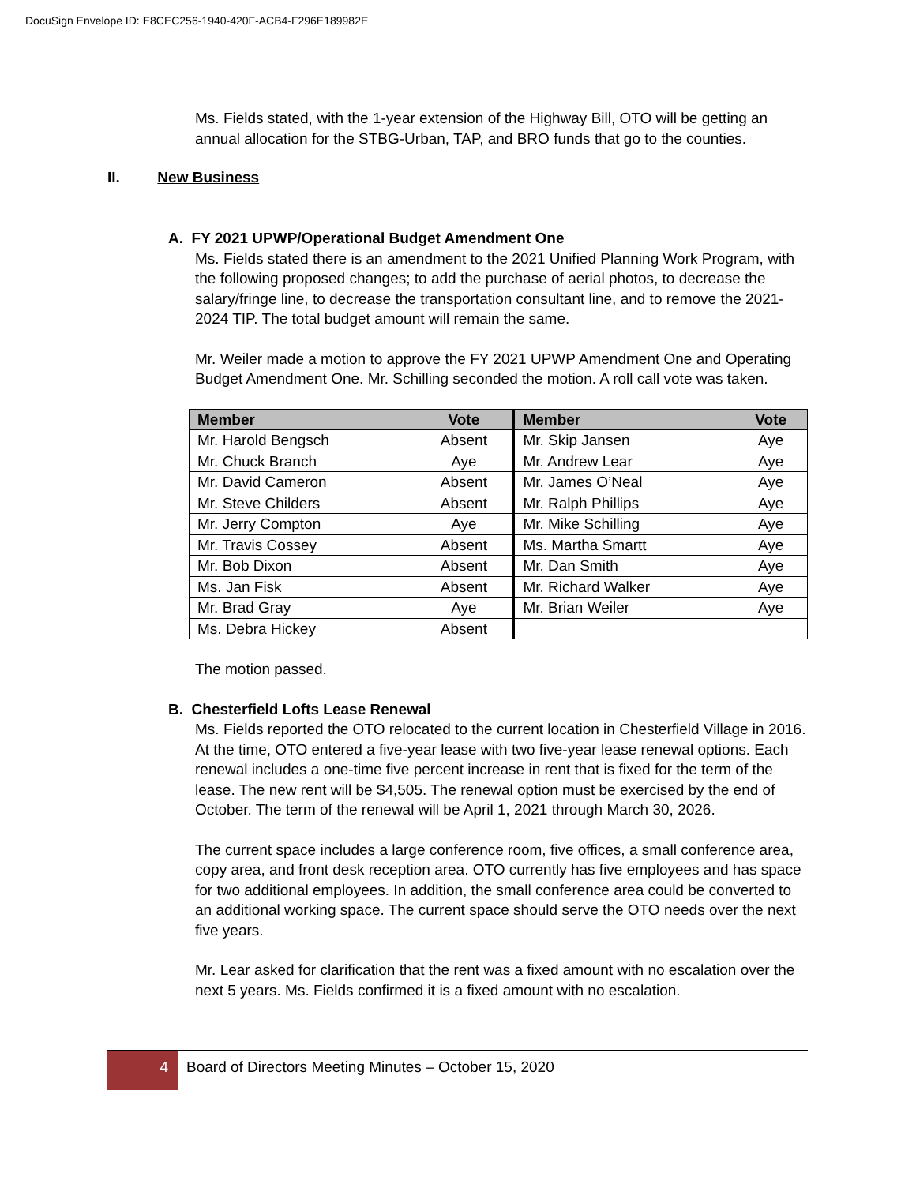DocuSign Envelope ID: E8CEC256-1940-420F-ACB4-F296E189982E
II. New Business
Ms. Fields stated, with the 1-year extension of the Highway Bill, OTO will be getting an annual allocation for the STBG-Urban, TAP, and BRO funds that go to the counties.
A. FY 2021 UPWP/Operational Budget Amendment One
Ms. Fields stated there is an amendment to the 2021 Unified Planning Work Program, with the following proposed changes; to add the purchase of aerial photos, to decrease the salary/fringe line, to decrease the transportation consultant line, and to remove the 2021-2024 TIP. The total budget amount will remain the same.
Mr. Weiler made a motion to approve the FY 2021 UPWP Amendment One and Operating Budget Amendment One. Mr. Schilling seconded the motion. A roll call vote was taken.
| Member | Vote | Member | Vote |
| --- | --- | --- | --- |
| Mr. Harold Bengsch | Absent | Mr. Skip Jansen | Aye |
| Mr. Chuck Branch | Aye | Mr. Andrew Lear | Aye |
| Mr. David Cameron | Absent | Mr. James O’Neal | Aye |
| Mr. Steve Childers | Absent | Mr. Ralph Phillips | Aye |
| Mr. Jerry Compton | Aye | Mr. Mike Schilling | Aye |
| Mr. Travis Cossey | Absent | Ms. Martha Smartt | Aye |
| Mr. Bob Dixon | Absent | Mr. Dan Smith | Aye |
| Ms. Jan Fisk | Absent | Mr. Richard Walker | Aye |
| Mr. Brad Gray | Aye | Mr. Brian Weiler | Aye |
| Ms. Debra Hickey | Absent | | |
The motion passed.
B. Chesterfield Lofts Lease Renewal
Ms. Fields reported the OTO relocated to the current location in Chesterfield Village in 2016. At the time, OTO entered a five-year lease with two five-year lease renewal options. Each renewal includes a one-time five percent increase in rent that is fixed for the term of the lease. The new rent will be $4,505. The renewal option must be exercised by the end of October. The term of the renewal will be April 1, 2021 through March 30, 2026.
The current space includes a large conference room, five offices, a small conference area, copy area, and front desk reception area. OTO currently has five employees and has space for two additional employees. In addition, the small conference area could be converted to an additional working space. The current space should serve the OTO needs over the next five years.
Mr. Lear asked for clarification that the rent was a fixed amount with no escalation over the next 5 years. Ms. Fields confirmed it is a fixed amount with no escalation.
4 Board of Directors Meeting Minutes – October 15, 2020